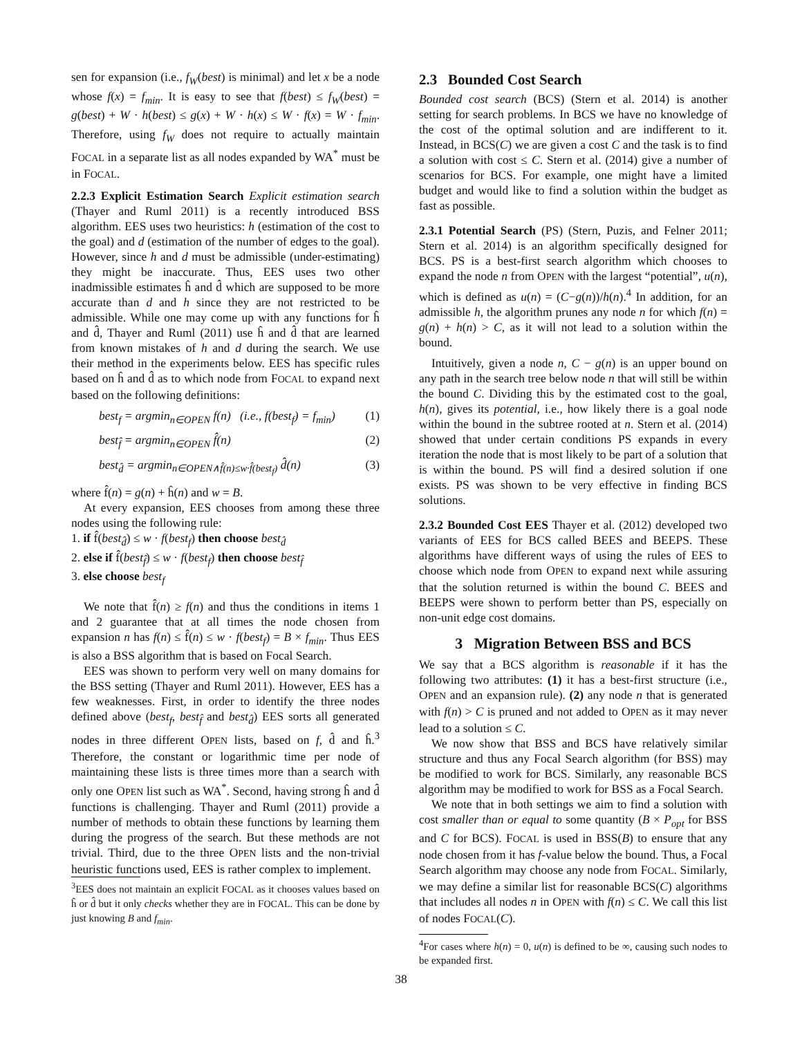sen for expansion (i.e., f<sub>W</sub>(best) is minimal) and let x be a node whose f(x) = f<sub>min</sub>. It is easy to see that f(best) ≤ f<sub>W</sub>(best) = g(best) + W · h(best) ≤ g(x) + W · h(x) ≤ W · f(x) = W · f<sub>min</sub>. Therefore, using f<sub>W</sub> does not require to actually maintain FOCAL in a separate list as all nodes expanded by WA<sup>*</sup> must be in FOCAL.
2.2.3 Explicit Estimation Search Explicit estimation search (Thayer and Ruml 2011) is a recently introduced BSS algorithm. EES uses two heuristics: h (estimation of the cost to the goal) and d (estimation of the number of edges to the goal). However, since h and d must be admissible (under-estimating) they might be inaccurate. Thus, EES uses two other inadmissible estimates ĥ and d̂ which are supposed to be more accurate than d and h since they are not restricted to be admissible. While one may come up with any functions for ĥ and d̂, Thayer and Ruml (2011) use ĥ and d̂ that are learned from known mistakes of h and d during the search. We use their method in the experiments below. EES has specific rules based on ĥ and d̂ as to which node from FOCAL to expand next based on the following definitions:
best<sub>f</sub> = argmin<sub>n∈OPEN</sub> f(n) (i.e., f(best<sub>f</sub>) = f<sub>min</sub>) (1)
best<sub>f̂</sub> = argmin<sub>n∈OPEN</sub> f̂(n) (2)
best<sub>d̂</sub> = argmin<sub>n∈OPEN∧f̂(n)≤w·f̂(best<sub>f</sub>)</sub> d̂(n) (3)
where f̂(n) = g(n) + ĥ(n) and w = B.
At every expansion, EES chooses from among these three nodes using the following rule:
1. if f̂(best<sub>d̂</sub>) ≤ w · f(best<sub>f</sub>) then choose best<sub>d̂</sub>
2. else if f̂(best<sub>f̂</sub>) ≤ w · f(best<sub>f</sub>) then choose best<sub>f̂</sub>
3. else choose best<sub>f</sub>
We note that f̂(n) ≥ f(n) and thus the conditions in items 1 and 2 guarantee that at all times the node chosen from expansion n has f(n) ≤ f̂(n) ≤ w · f(best<sub>f</sub>) = B × f<sub>min</sub>. Thus EES is also a BSS algorithm that is based on Focal Search.
EES was shown to perform very well on many domains for the BSS setting (Thayer and Ruml 2011). However, EES has a few weaknesses. First, in order to identify the three nodes defined above (best<sub>f</sub>, best<sub>f̂</sub> and best<sub>d̂</sub>) EES sorts all generated nodes in three different OPEN lists, based on f, d̂ and ĥ.<sup>3</sup> Therefore, the constant or logarithmic time per node of maintaining these lists is three times more than a search with only one OPEN list such as WA<sup>*</sup>. Second, having strong ĥ and d̂ functions is challenging. Thayer and Ruml (2011) provide a number of methods to obtain these functions by learning them during the progress of the search. But these methods are not trivial. Third, due to the three OPEN lists and the non-trivial heuristic functions used, EES is rather complex to implement.
<sup>3</sup> EES does not maintain an explicit FOCAL as it chooses values based on ĥ or d̂ but it only checks whether they are in FOCAL. This can be done by just knowing B and f<sub>min</sub>.
2.3 Bounded Cost Search
Bounded cost search (BCS) (Stern et al. 2014) is another setting for search problems. In BCS we have no knowledge of the cost of the optimal solution and are indifferent to it. Instead, in BCS(C) we are given a cost C and the task is to find a solution with cost ≤ C. Stern et al. (2014) give a number of scenarios for BCS. For example, one might have a limited budget and would like to find a solution within the budget as fast as possible.
2.3.1 Potential Search (PS) (Stern, Puzis, and Felner 2011; Stern et al. 2014) is an algorithm specifically designed for BCS. PS is a best-first search algorithm which chooses to expand the node n from OPEN with the largest “potential”, u(n), which is defined as u(n) = (C−g(n))/h(n).<sup>4</sup> In addition, for an admissible h, the algorithm prunes any node n for which f(n) = g(n) + h(n) > C, as it will not lead to a solution within the bound.
Intuitively, given a node n, C − g(n) is an upper bound on any path in the search tree below node n that will still be within the bound C. Dividing this by the estimated cost to the goal, h(n), gives its potential, i.e., how likely there is a goal node within the bound in the subtree rooted at n. Stern et al. (2014) showed that under certain conditions PS expands in every iteration the node that is most likely to be part of a solution that is within the bound. PS will find a desired solution if one exists. PS was shown to be very effective in finding BCS solutions.
2.3.2 Bounded Cost EES Thayer et al. (2012) developed two variants of EES for BCS called BEES and BEEPS. These algorithms have different ways of using the rules of EES to choose which node from OPEN to expand next while assuring that the solution returned is within the bound C. BEES and BEEPS were shown to perform better than PS, especially on non-unit edge cost domains.
3 Migration Between BSS and BCS
We say that a BCS algorithm is reasonable if it has the following two attributes: (1) it has a best-first structure (i.e., OPEN and an expansion rule). (2) any node n that is generated with f(n) > C is pruned and not added to OPEN as it may never lead to a solution ≤ C.
We now show that BSS and BCS have relatively similar structure and thus any Focal Search algorithm (for BSS) may be modified to work for BCS. Similarly, any reasonable BCS algorithm may be modified to work for BSS as a Focal Search.
We note that in both settings we aim to find a solution with cost smaller than or equal to some quantity (B × P<sub>opt</sub> for BSS and C for BCS). FOCAL is used in BSS(B) to ensure that any node chosen from it has f-value below the bound. Thus, a Focal Search algorithm may choose any node from FOCAL. Similarly, we may define a similar list for reasonable BCS(C) algorithms that includes all nodes n in OPEN with f(n) ≤ C. We call this list of nodes FOCAL(C).
<sup>4</sup> For cases where h(n) = 0, u(n) is defined to be ∞, causing such nodes to be expanded first.
38